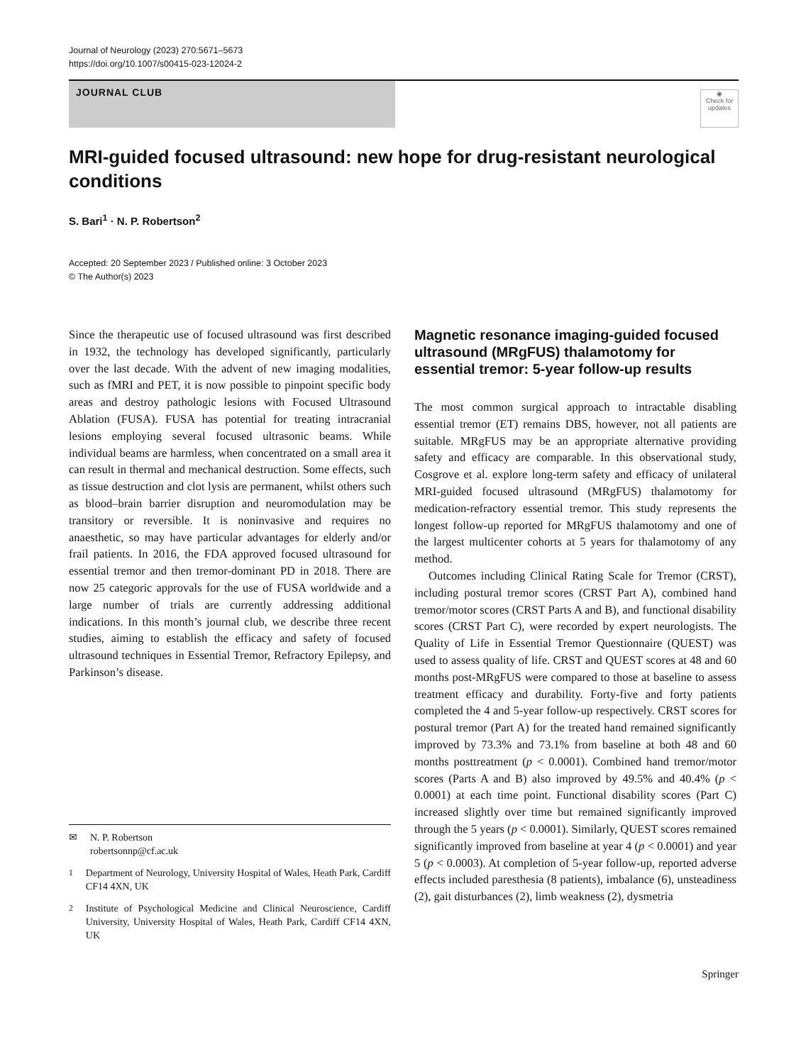Journal of Neurology (2023) 270:5671–5673
https://doi.org/10.1007/s00415-023-12024-2
JOURNAL CLUB
◉
Check for updates
MRI-guided focused ultrasound: new hope for drug-resistant neurological conditions
S. Bari<sup>1</sup> · N. P. Robertson<sup>2</sup>
Accepted: 20 September 2023 / Published online: 3 October 2023
© The Author(s) 2023
Since the therapeutic use of focused ultrasound was first described in 1932, the technology has developed significantly, particularly over the last decade. With the advent of new imaging modalities, such as fMRI and PET, it is now possible to pinpoint specific body areas and destroy pathologic lesions with Focused Ultrasound Ablation (FUSA). FUSA has potential for treating intracranial lesions employing several focused ultrasonic beams. While individual beams are harmless, when concentrated on a small area it can result in thermal and mechanical destruction. Some effects, such as tissue destruction and clot lysis are permanent, whilst others such as blood–brain barrier disruption and neuromodulation may be transitory or reversible. It is noninvasive and requires no anaesthetic, so may have particular advantages for elderly and/or frail patients. In 2016, the FDA approved focused ultrasound for essential tremor and then tremor-dominant PD in 2018. There are now 25 categoric approvals for the use of FUSA worldwide and a large number of trials are currently addressing additional indications. In this month’s journal club, we describe three recent studies, aiming to establish the efficacy and safety of focused ultrasound techniques in Essential Tremor, Refractory Epilepsy, and Parkinson’s disease.
✉ N. P. Robertson
robertsonnp@cf.ac.uk
<sup>1</sup> Department of Neurology, University Hospital of Wales, Heath Park, Cardiff CF14 4XN, UK
<sup>2</sup> Institute of Psychological Medicine and Clinical Neuroscience, Cardiff University, University Hospital of Wales, Heath Park, Cardiff CF14 4XN, UK
Magnetic resonance imaging-guided focused ultrasound (MRgFUS) thalamotomy for essential tremor: 5-year follow-up results
The most common surgical approach to intractable disabling essential tremor (ET) remains DBS, however, not all patients are suitable. MRgFUS may be an appropriate alternative providing safety and efficacy are comparable. In this observational study, Cosgrove et al. explore long-term safety and efficacy of unilateral MRI-guided focused ultrasound (MRgFUS) thalamotomy for medication-refractory essential tremor. This study represents the longest follow-up reported for MRgFUS thalamotomy and one of the largest multicenter cohorts at 5 years for thalamotomy of any method.
Outcomes including Clinical Rating Scale for Tremor (CRST), including postural tremor scores (CRST Part A), combined hand tremor/motor scores (CRST Parts A and B), and functional disability scores (CRST Part C), were recorded by expert neurologists. The Quality of Life in Essential Tremor Questionnaire (QUEST) was used to assess quality of life. CRST and QUEST scores at 48 and 60 months post-MRgFUS were compared to those at baseline to assess treatment efficacy and durability. Forty-five and forty patients completed the 4 and 5-year follow-up respectively. CRST scores for postural tremor (Part A) for the treated hand remained significantly improved by 73.3% and 73.1% from baseline at both 48 and 60 months posttreatment (p < 0.0001). Combined hand tremor/motor scores (Parts A and B) also improved by 49.5% and 40.4% (p < 0.0001) at each time point. Functional disability scores (Part C) increased slightly over time but remained significantly improved through the 5 years (p < 0.0001). Similarly, QUEST scores remained significantly improved from baseline at year 4 (p < 0.0001) and year 5 (p < 0.0003). At completion of 5-year follow-up, reported adverse effects included paresthesia (8 patients), imbalance (6), unsteadiness (2), gait disturbances (2), limb weakness (2), dysmetria
Springer